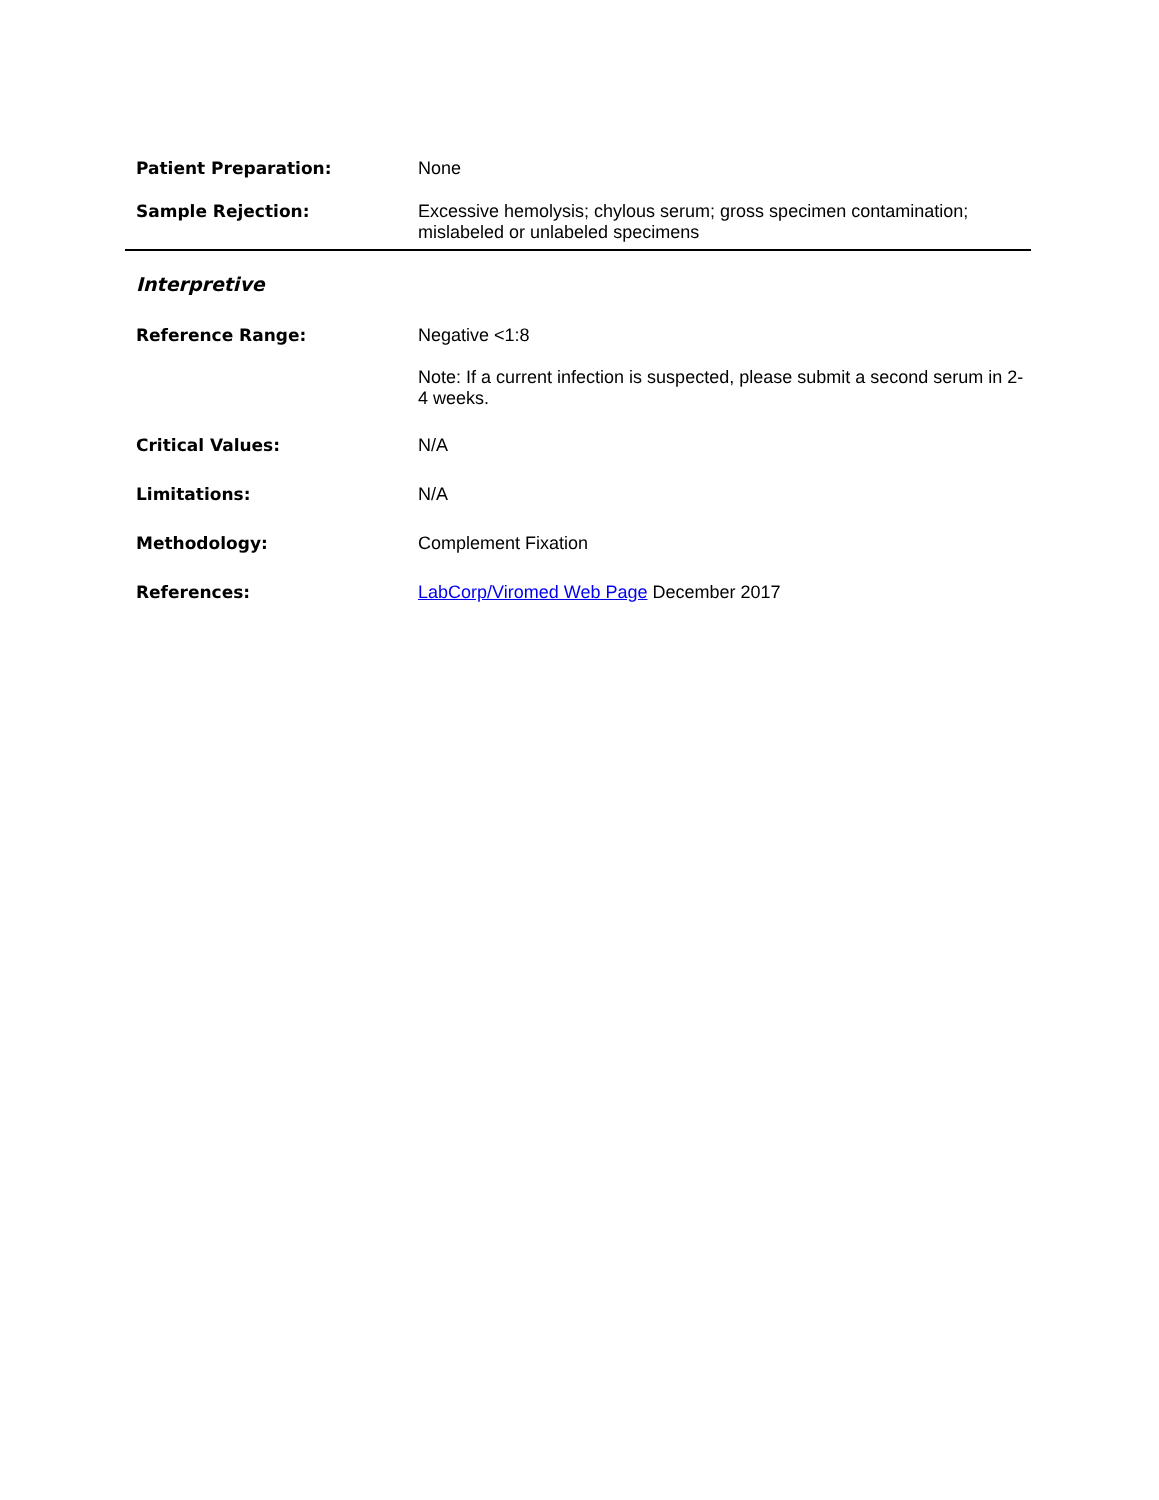Patient Preparation:
None
Sample Rejection:
Excessive hemolysis; chylous serum; gross specimen contamination; mislabeled or unlabeled specimens
Interpretive
Reference Range:
Negative <1:8
Note: If a current infection is suspected, please submit a second serum in 2-4 weeks.
Critical Values:
N/A
Limitations:
N/A
Methodology:
Complement Fixation
References:
LabCorp/Viromed Web Page December 2017